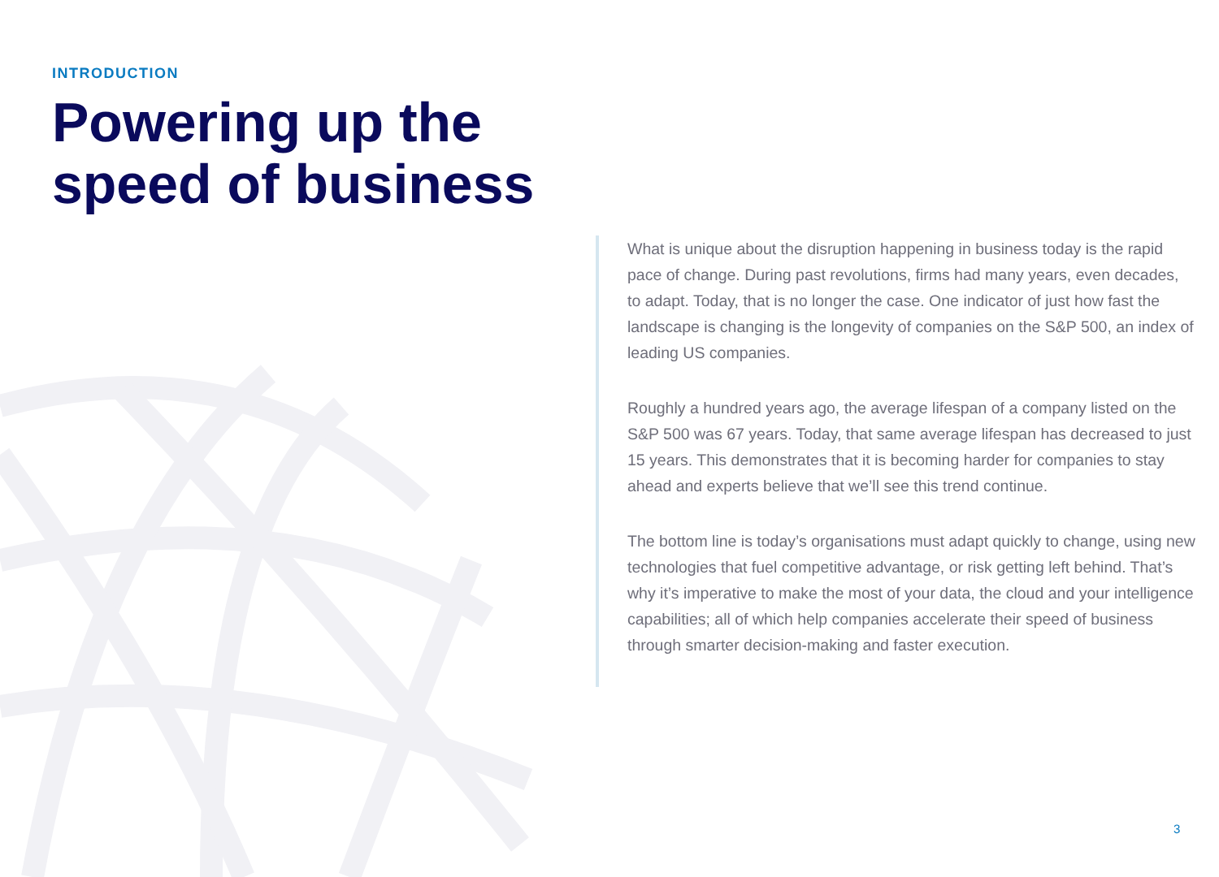INTRODUCTION
Powering up the
speed of business
What is unique about the disruption happening in business today is the rapid pace of change. During past revolutions, firms had many years, even decades, to adapt. Today, that is no longer the case. One indicator of just how fast the landscape is changing is the longevity of companies on the S&P 500, an index of leading US companies.
Roughly a hundred years ago, the average lifespan of a company listed on the S&P 500 was 67 years. Today, that same average lifespan has decreased to just 15 years. This demonstrates that it is becoming harder for companies to stay ahead and experts believe that we’ll see this trend continue.
The bottom line is today’s organisations must adapt quickly to change, using new technologies that fuel competitive advantage, or risk getting left behind. That’s why it’s imperative to make the most of your data, the cloud and your intelligence capabilities; all of which help companies accelerate their speed of business through smarter decision-making and faster execution.
3